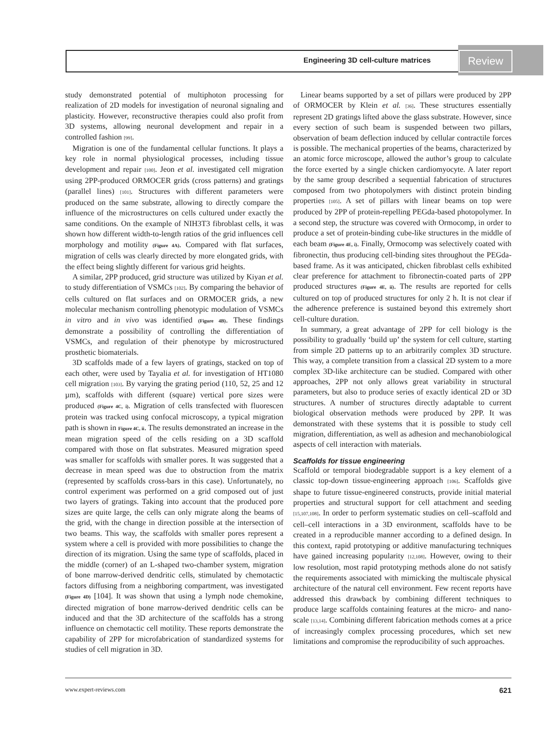Engineering 3D cell-culture matrices
Review
study demonstrated potential of multiphoton processing for realization of 2D models for investigation of neuronal signaling and plasticity. However, reconstructive therapies could also profit from 3D systems, allowing neuronal development and repair in a controlled fashion [99].
Migration is one of the fundamental cellular functions. It plays a key role in normal physiological processes, including tissue development and repair [100]. Jeon et al. investigated cell migration using 2PP-produced ORMOCER grids (cross patterns) and gratings (parallel lines) [101]. Structures with different parameters were produced on the same substrate, allowing to directly compare the influence of the microstructures on cells cultured under exactly the same conditions. On the example of NIH3T3 fibroblast cells, it was shown how different width-to-length ratios of the grid influences cell morphology and motility (Figure 4A). Compared with flat surfaces, migration of cells was clearly directed by more elongated grids, with the effect being slightly different for various grid heights.
A similar, 2PP produced, grid structure was utilized by Kiyan et al. to study differentiation of VSMCs [102]. By comparing the behavior of cells cultured on flat surfaces and on ORMOCER grids, a new molecular mechanism controlling phenotypic modulation of VSMCs in vitro and in vivo was identified (Figure 4B). These findings demonstrate a possibility of controlling the differentiation of VSMCs, and regulation of their phenotype by microstructured prosthetic biomaterials.
3D scaffolds made of a few layers of gratings, stacked on top of each other, were used by Tayalia et al. for investigation of HT1080 cell migration [103]. By varying the grating period (110, 52, 25 and 12 µm), scaffolds with different (square) vertical pore sizes were produced (Figure 4C, i). Migration of cells transfected with fluorescen protein was tracked using confocal microscopy, a typical migration path is shown in Figure 4C, ii. The results demonstrated an increase in the mean migration speed of the cells residing on a 3D scaffold compared with those on flat substrates. Measured migration speed was smaller for scaffolds with smaller pores. It was suggested that a decrease in mean speed was due to obstruction from the matrix (represented by scaffolds cross-bars in this case). Unfortunately, no control experiment was performed on a grid composed out of just two layers of gratings. Taking into account that the produced pore sizes are quite large, the cells can only migrate along the beams of the grid, with the change in direction possible at the intersection of two beams. This way, the scaffolds with smaller pores represent a system where a cell is provided with more possibilities to change the direction of its migration. Using the same type of scaffolds, placed in the middle (corner) of an L-shaped two-chamber system, migration of bone marrow-derived dendritic cells, stimulated by chemotactic factors diffusing from a neighboring compartment, was investigated (Figure 4D) [104]. It was shown that using a lymph node chemokine, directed migration of bone marrow-derived dendritic cells can be induced and that the 3D architecture of the scaffolds has a strong influence on chemotactic cell motility. These reports demonstrate the capability of 2PP for microfabrication of standardized systems for studies of cell migration in 3D.
Linear beams supported by a set of pillars were produced by 2PP of ORMOCER by Klein et al. [36]. These structures essentially represent 2D gratings lifted above the glass substrate. However, since every section of such beam is suspended between two pillars, observation of beam deflection induced by cellular contractile forces is possible. The mechanical properties of the beams, characterized by an atomic force microscope, allowed the author’s group to calculate the force exerted by a single chicken cardiomyocyte. A later report by the same group described a sequential fabrication of structures composed from two photopolymers with distinct protein binding properties [105]. A set of pillars with linear beams on top were produced by 2PP of protein-repelling PEGda-based photopolymer. In a second step, the structure was covered with Ormocomp, in order to produce a set of protein-binding cube-like structures in the middle of each beam (Figure 4E, i). Finally, Ormocomp was selectively coated with fibronectin, thus producing cell-binding sites throughout the PEGda-based frame. As it was anticipated, chicken fibroblast cells exhibited clear preference for attachment to fibronectin-coated parts of 2PP produced structures (Figure 4E, ii). The results are reported for cells cultured on top of produced structures for only 2 h. It is not clear if the adherence preference is sustained beyond this extremely short cell-culture duration.
In summary, a great advantage of 2PP for cell biology is the possibility to gradually ‘build up’ the system for cell culture, starting from simple 2D patterns up to an arbitrarily complex 3D structure. This way, a complete transition from a classical 2D system to a more complex 3D-like architecture can be studied. Compared with other approaches, 2PP not only allows great variability in structural parameters, but also to produce series of exactly identical 2D or 3D structures. A number of structures directly adaptable to current biological observation methods were produced by 2PP. It was demonstrated with these systems that it is possible to study cell migration, differentiation, as well as adhesion and mechanobiological aspects of cell interaction with materials.
Scaffolds for tissue engineering
Scaffold or temporal biodegradable support is a key element of a classic top-down tissue-engineering approach [106]. Scaffolds give shape to future tissue-engineered constructs, provide initial material properties and structural support for cell attachment and seeding [15,107,108]. In order to perform systematic studies on cell–scaffold and cell–cell interactions in a 3D environment, scaffolds have to be created in a reproducible manner according to a defined design. In this context, rapid prototyping or additive manufacturing techniques have gained increasing popularity [12,108]. However, owing to their low resolution, most rapid prototyping methods alone do not satisfy the requirements associated with mimicking the multiscale physical architecture of the natural cell environment. Few recent reports have addressed this drawback by combining different techniques to produce large scaffolds containing features at the micro- and nano-scale [13,14]. Combining different fabrication methods comes at a price of increasingly complex processing procedures, which set new limitations and compromise the reproducibility of such approaches.
www.expert-reviews.com 621